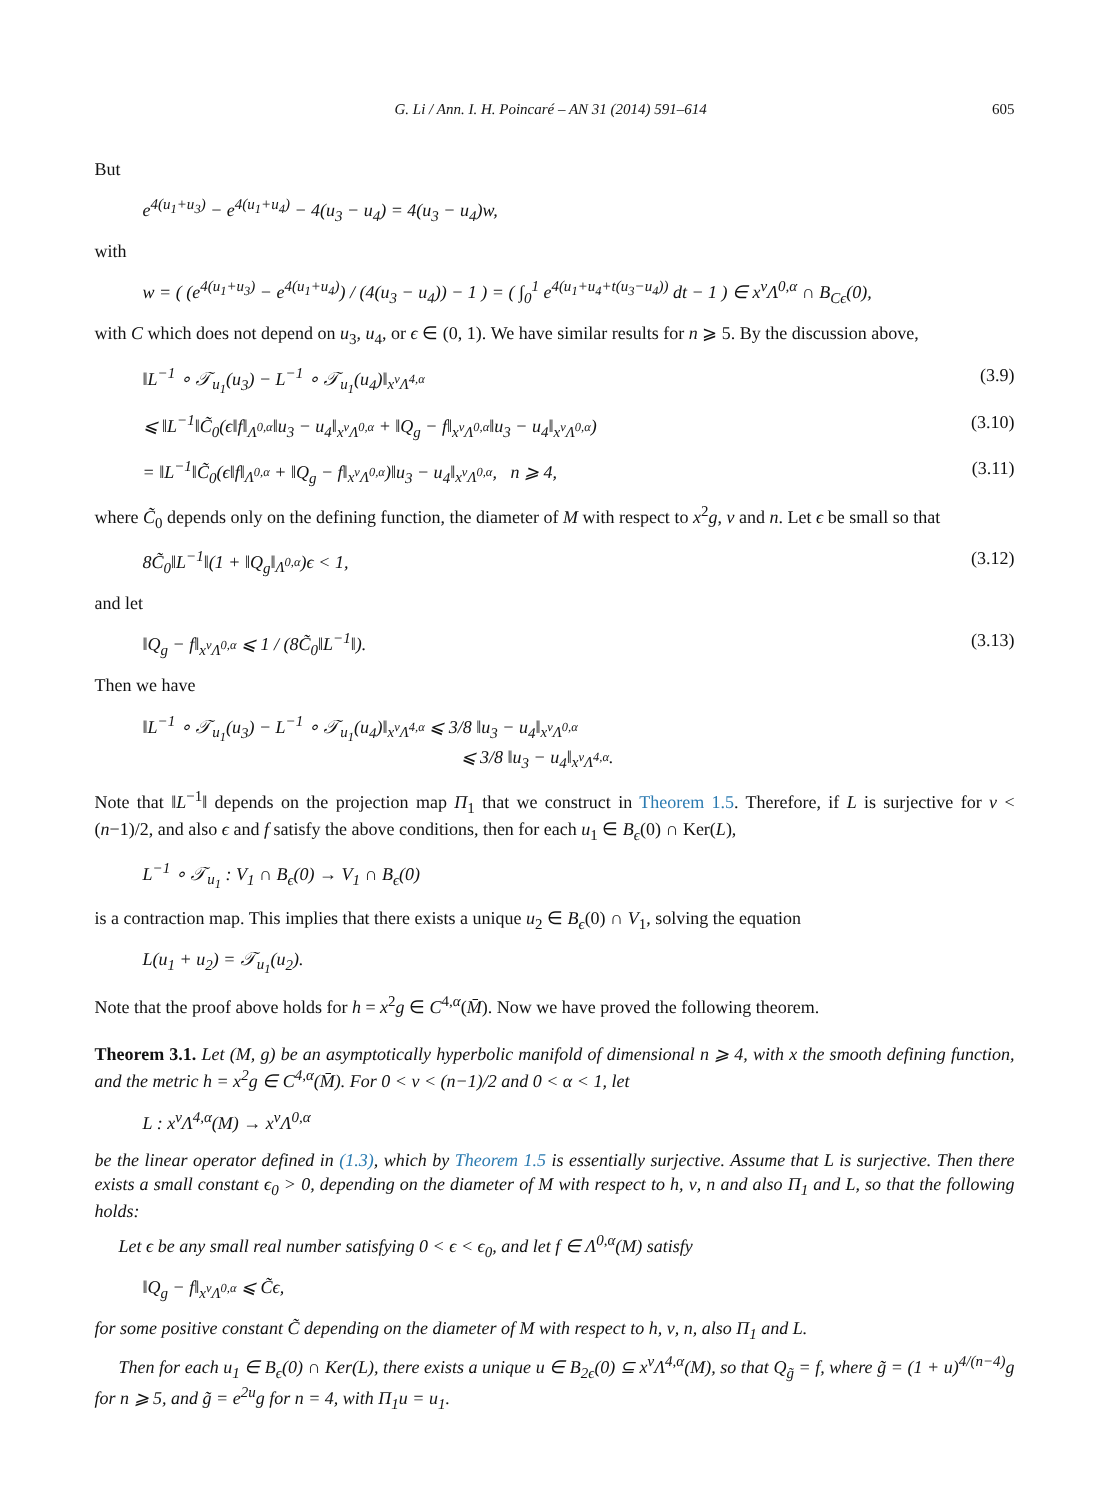G. Li / Ann. I. H. Poincaré – AN 31 (2014) 591–614 605
But
e<sup>4(u<sub>1</sub>+u<sub>3</sub>)</sup> − e<sup>4(u<sub>1</sub>+u<sub>4</sub>)</sup> − 4(u<sub>3</sub> − u<sub>4</sub>) = 4(u<sub>3</sub> − u<sub>4</sub>)w,
with
w = ( (e<sup>4(u<sub>1</sub>+u<sub>3</sub>)</sup> − e<sup>4(u<sub>1</sub>+u<sub>4</sub>)</sup>) / (4(u<sub>3</sub> − u<sub>4</sub>)) − 1 ) = ( ∫<sub>0</sub><sup>1</sup> e<sup>4(u<sub>1</sub>+u<sub>4</sub>+t(u<sub>3</sub>−u<sub>4</sub>))</sup> dt − 1 ) ∈ x<sup>ν</sup>Λ<sup>0,α</sup> ∩ B<sub>Cϵ</sub>(0),
with C which does not depend on u<sub>3</sub>, u<sub>4</sub>, or ϵ ∈ (0, 1). We have similar results for n ⩾ 5. By the discussion above,
‖L<sup>−1</sup> ∘ 𝒯<sub>u<sub>1</sub></sub>(u<sub>3</sub>) − L<sup>−1</sup> ∘ 𝒯<sub>u<sub>1</sub></sub>(u<sub>4</sub>)‖<sub>x<sup>ν</sup>Λ<sup>4,α</sup></sub> (3.9)
⩽ ‖L<sup>−1</sup>‖C̃<sub>0</sub>(ϵ‖f‖<sub>Λ<sup>0,α</sup></sub>‖u<sub>3</sub> − u<sub>4</sub>‖<sub>x<sup>ν</sup>Λ<sup>0,α</sup></sub> + ‖Q<sub>g</sub> − f‖<sub>x<sup>ν</sup>Λ<sup>0,α</sup></sub>‖u<sub>3</sub> − u<sub>4</sub>‖<sub>x<sup>ν</sup>Λ<sup>0,α</sup></sub>) (3.10)
= ‖L<sup>−1</sup>‖C̃<sub>0</sub>(ϵ‖f‖<sub>Λ<sup>0,α</sup></sub> + ‖Q<sub>g</sub> − f‖<sub>x<sup>ν</sup>Λ<sup>0,α</sup></sub>)‖u<sub>3</sub> − u<sub>4</sub>‖<sub>x<sup>ν</sup>Λ<sup>0,α</sup></sub>, n ⩾ 4, (3.11)
where C̃<sub>0</sub> depends only on the defining function, the diameter of M with respect to x<sup>2</sup>g, ν and n. Let ϵ be small so that
8C̃<sub>0</sub>‖L<sup>−1</sup>‖(1 + ‖Q<sub>g</sub>‖<sub>Λ<sup>0,α</sup></sub>)ϵ < 1, (3.12)
and let
‖Q<sub>g</sub> − f‖<sub>x<sup>ν</sup>Λ<sup>0,α</sup></sub> ⩽ 1 / (8C̃<sub>0</sub>‖L<sup>−1</sup>‖). (3.13)
Then we have
‖L<sup>−1</sup> ∘ 𝒯<sub>u<sub>1</sub></sub>(u<sub>3</sub>) − L<sup>−1</sup> ∘ 𝒯<sub>u<sub>1</sub></sub>(u<sub>4</sub>)‖<sub>x<sup>ν</sup>Λ<sup>4,α</sup></sub> ⩽ 3/8 ‖u<sub>3</sub> − u<sub>4</sub>‖<sub>x<sup>ν</sup>Λ<sup>0,α</sup></sub>
⩽ 3/8 ‖u<sub>3</sub> − u<sub>4</sub>‖<sub>x<sup>ν</sup>Λ<sup>4,α</sup></sub>.
Note that ‖L<sup>−1</sup>‖ depends on the projection map Π<sub>1</sub> that we construct in Theorem 1.5. Therefore, if L is surjective for ν < (n−1)/2, and also ϵ and f satisfy the above conditions, then for each u<sub>1</sub> ∈ B<sub>ϵ</sub>(0) ∩ Ker(L),
L<sup>−1</sup> ∘ 𝒯<sub>u<sub>1</sub></sub> : V<sub>1</sub> ∩ B<sub>ϵ</sub>(0) → V<sub>1</sub> ∩ B<sub>ϵ</sub>(0)
is a contraction map. This implies that there exists a unique u<sub>2</sub> ∈ B<sub>ϵ</sub>(0) ∩ V<sub>1</sub>, solving the equation
L(u<sub>1</sub> + u<sub>2</sub>) = 𝒯<sub>u<sub>1</sub></sub>(u<sub>2</sub>).
Note that the proof above holds for h = x<sup>2</sup>g ∈ C<sup>4,α</sup>(M̄). Now we have proved the following theorem.
Theorem 3.1. Let (M, g) be an asymptotically hyperbolic manifold of dimensional n ⩾ 4, with x the smooth defining function, and the metric h = x<sup>2</sup>g ∈ C<sup>4,α</sup>(M̄). For 0 < ν < (n−1)/2 and 0 < α < 1, let
L : x<sup>ν</sup>Λ<sup>4,α</sup>(M) → x<sup>ν</sup>Λ<sup>0,α</sup>
be the linear operator defined in (1.3), which by Theorem 1.5 is essentially surjective. Assume that L is surjective. Then there exists a small constant ϵ<sub>0</sub> > 0, depending on the diameter of M with respect to h, ν, n and also Π<sub>1</sub> and L, so that the following holds:
Let ϵ be any small real number satisfying 0 < ϵ < ϵ<sub>0</sub>, and let f ∈ Λ<sup>0,α</sup>(M) satisfy
‖Q<sub>g</sub> − f‖<sub>x<sup>ν</sup>Λ<sup>0,α</sup></sub> ⩽ C̃ϵ,
for some positive constant C̃ depending on the diameter of M with respect to h, ν, n, also Π<sub>1</sub> and L.
Then for each u<sub>1</sub> ∈ B<sub>ϵ</sub>(0) ∩ Ker(L), there exists a unique u ∈ B<sub>2ϵ</sub>(0) ⊆ x<sup>ν</sup>Λ<sup>4,α</sup>(M), so that Q<sub>g̃</sub> = f, where g̃ = (1 + u)<sup>4/(n−4)</sup>g for n ⩾ 5, and g̃ = e<sup>2u</sup>g for n = 4, with Π<sub>1</sub>u = u<sub>1</sub>.